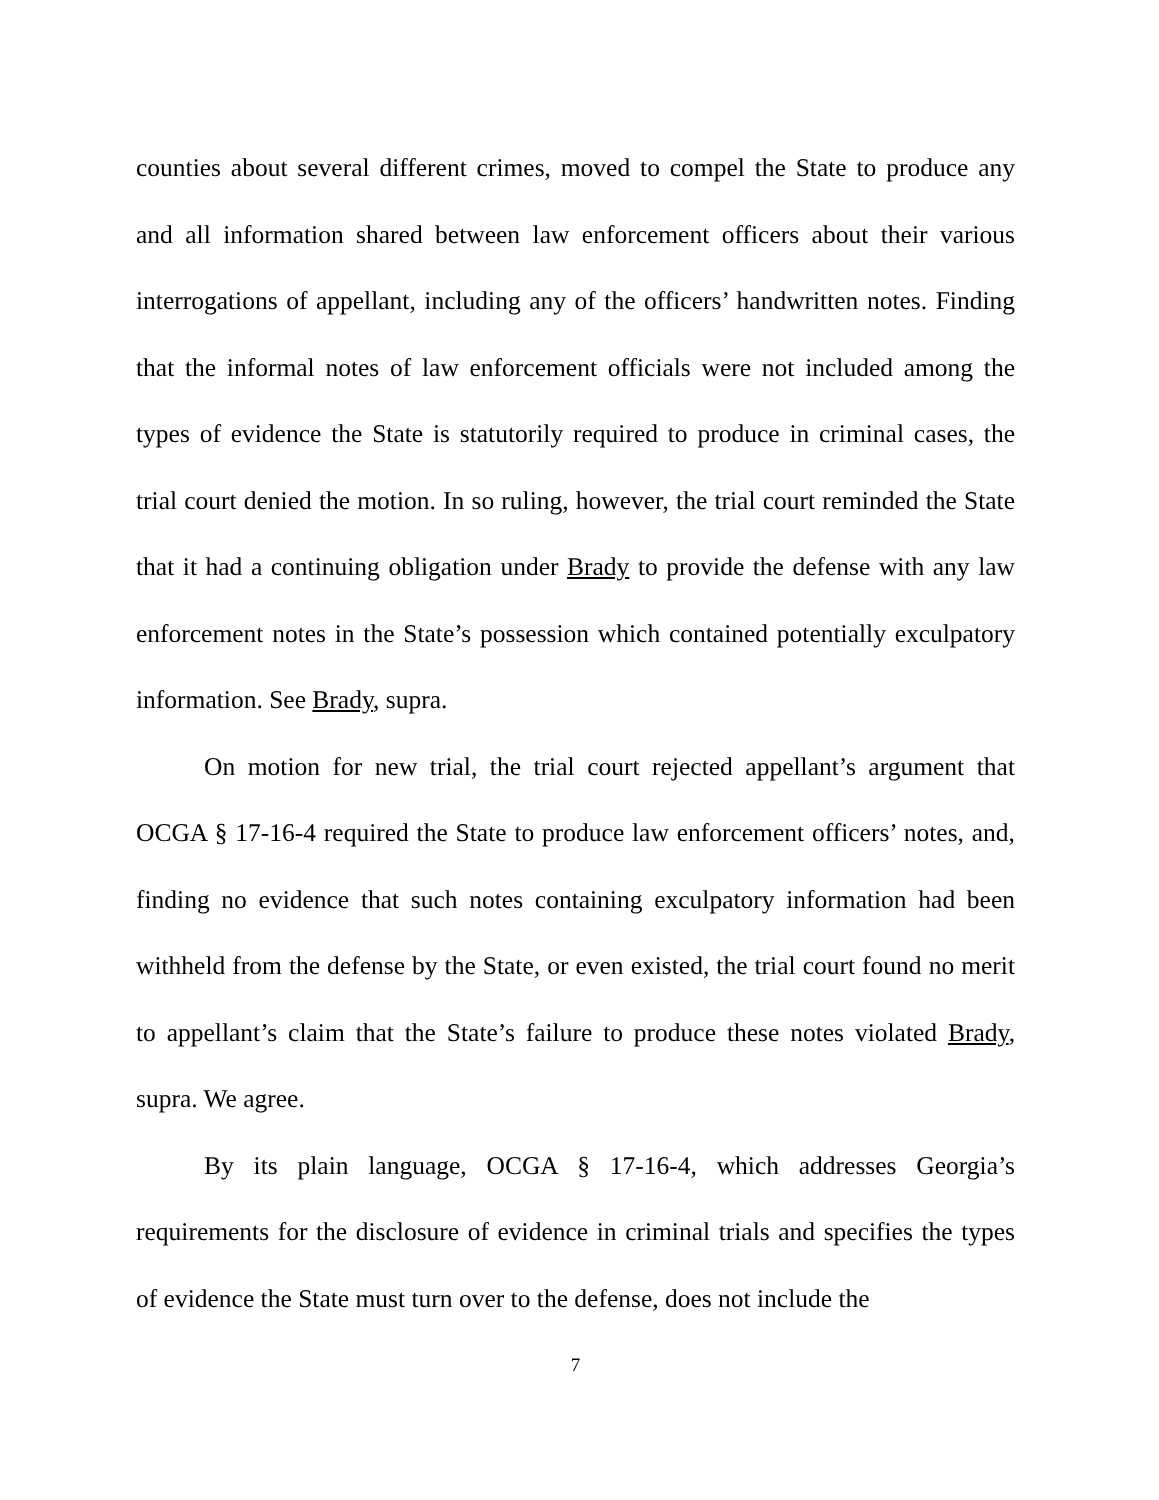counties about several different crimes, moved to compel the State to produce any and all information shared between law enforcement officers about their various interrogations of appellant, including any of the officers’ handwritten notes. Finding that the informal notes of law enforcement officials were not included among the types of evidence the State is statutorily required to produce in criminal cases, the trial court denied the motion. In so ruling, however, the trial court reminded the State that it had a continuing obligation under Brady to provide the defense with any law enforcement notes in the State’s possession which contained potentially exculpatory information. See Brady, supra.
On motion for new trial, the trial court rejected appellant’s argument that OCGA § 17-16-4 required the State to produce law enforcement officers’ notes, and, finding no evidence that such notes containing exculpatory information had been withheld from the defense by the State, or even existed, the trial court found no merit to appellant’s claim that the State’s failure to produce these notes violated Brady, supra. We agree.
By its plain language, OCGA § 17-16-4, which addresses Georgia’s requirements for the disclosure of evidence in criminal trials and specifies the types of evidence the State must turn over to the defense, does not include the
7